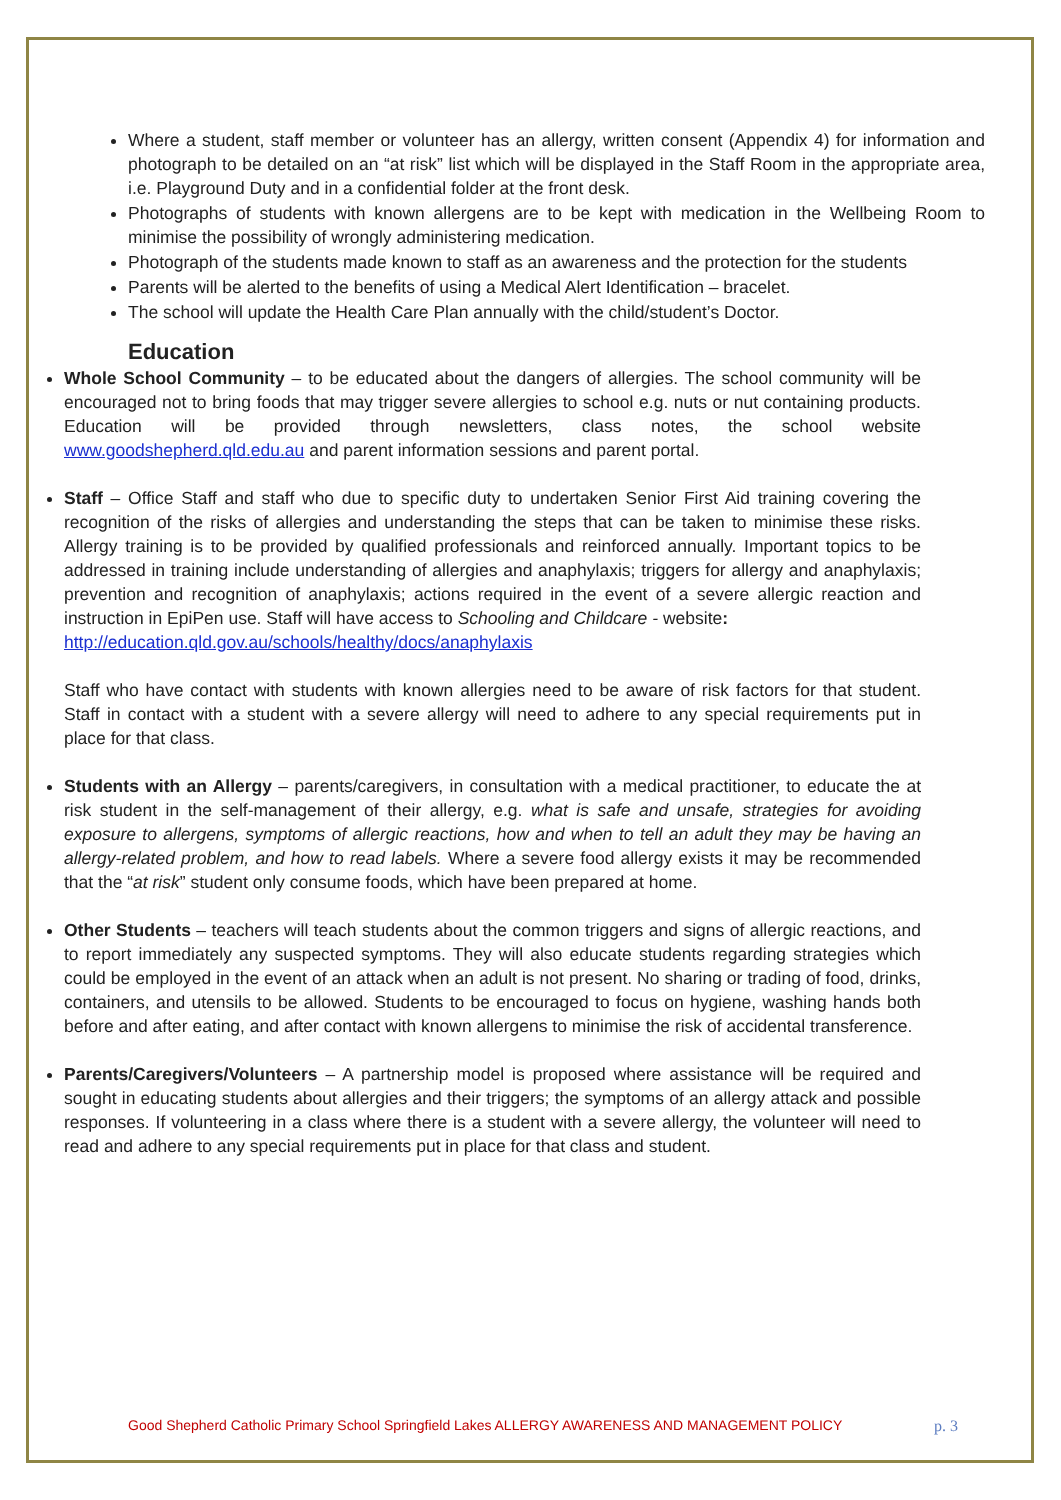Where a student, staff member or volunteer has an allergy, written consent (Appendix 4) for information and photograph to be detailed on an “at risk” list which will be displayed in the Staff Room in the appropriate area, i.e. Playground Duty and in a confidential folder at the front desk.
Photographs of students with known allergens are to be kept with medication in the Wellbeing Room to minimise the possibility of wrongly administering medication.
Photograph of the students made known to staff as an awareness and the protection for the students
Parents will be alerted to the benefits of using a Medical Alert Identification – bracelet.
The school will update the Health Care Plan annually with the child/student’s Doctor.
Education
Whole School Community – to be educated about the dangers of allergies. The school community will be encouraged not to bring foods that may trigger severe allergies to school e.g. nuts or nut containing products. Education will be provided through newsletters, class notes, the school website www.goodshepherd.qld.edu.au and parent information sessions and parent portal.
Staff – Office Staff and staff who due to specific duty to undertaken Senior First Aid training covering the recognition of the risks of allergies and understanding the steps that can be taken to minimise these risks. Allergy training is to be provided by qualified professionals and reinforced annually. Important topics to be addressed in training include understanding of allergies and anaphylaxis; triggers for allergy and anaphylaxis; prevention and recognition of anaphylaxis; actions required in the event of a severe allergic reaction and instruction in EpiPen use. Staff will have access to Schooling and Childcare - website:
http://education.qld.gov.au/schools/healthy/docs/anaphylaxis
Staff who have contact with students with known allergies need to be aware of risk factors for that student. Staff in contact with a student with a severe allergy will need to adhere to any special requirements put in place for that class.
Students with an Allergy – parents/caregivers, in consultation with a medical practitioner, to educate the at risk student in the self-management of their allergy, e.g. what is safe and unsafe, strategies for avoiding exposure to allergens, symptoms of allergic reactions, how and when to tell an adult they may be having an allergy-related problem, and how to read labels. Where a severe food allergy exists it may be recommended that the “at risk” student only consume foods, which have been prepared at home.
Other Students – teachers will teach students about the common triggers and signs of allergic reactions, and to report immediately any suspected symptoms. They will also educate students regarding strategies which could be employed in the event of an attack when an adult is not present. No sharing or trading of food, drinks, containers, and utensils to be allowed. Students to be encouraged to focus on hygiene, washing hands both before and after eating, and after contact with known allergens to minimise the risk of accidental transference.
Parents/Caregivers/Volunteers – A partnership model is proposed where assistance will be required and sought in educating students about allergies and their triggers; the symptoms of an allergy attack and possible responses. If volunteering in a class where there is a student with a severe allergy, the volunteer will need to read and adhere to any special requirements put in place for that class and student.
Good Shepherd Catholic Primary School Springfield Lakes ALLERGY AWARENESS AND MANAGEMENT POLICY p. 3